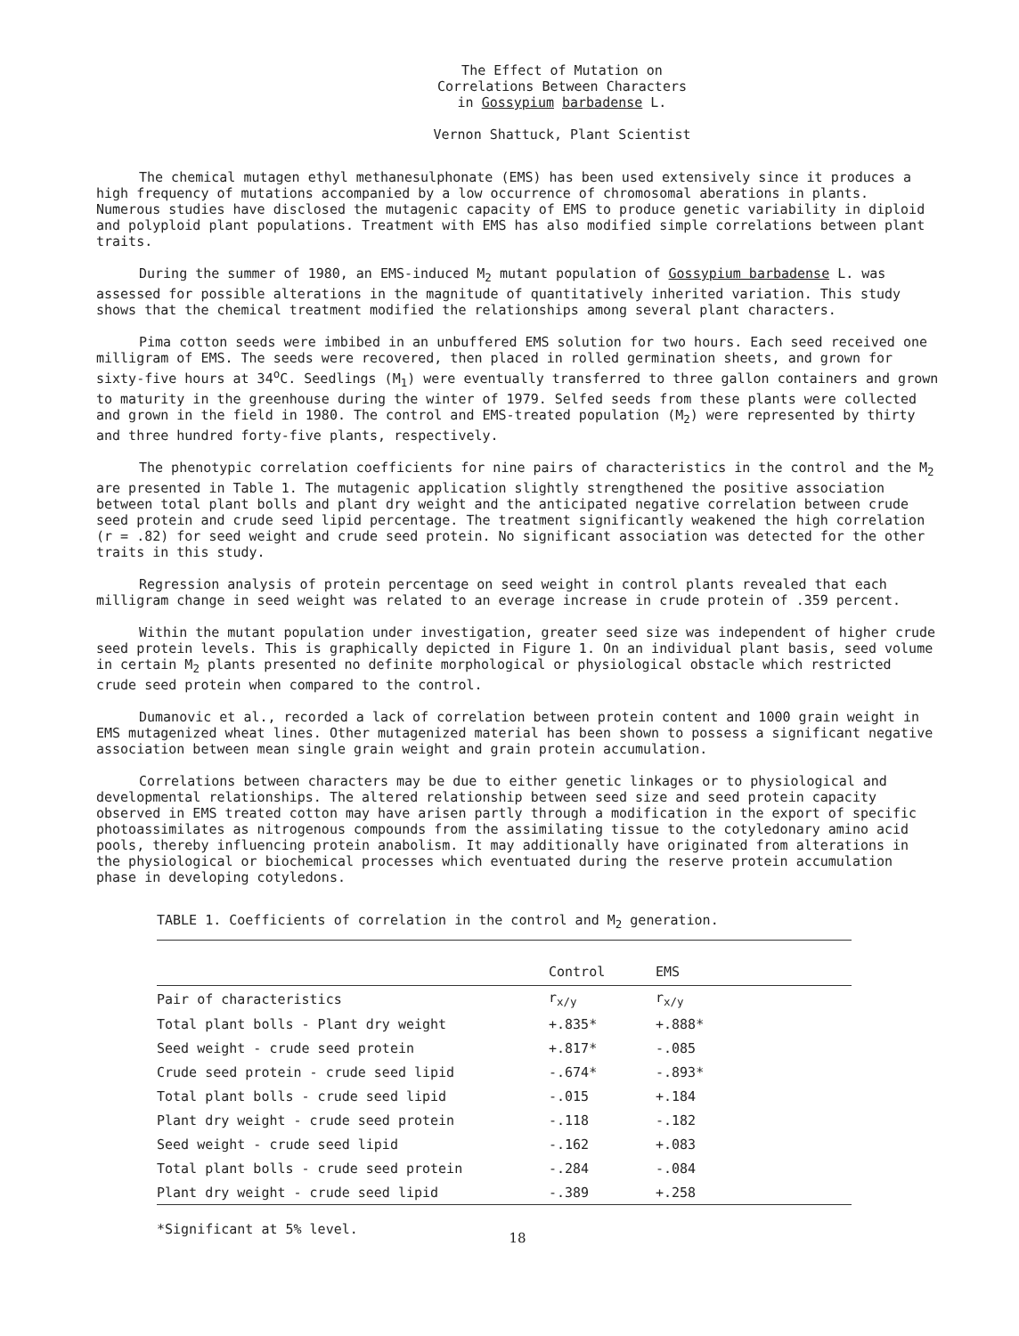The Effect of Mutation on
Correlations Between Characters
in Gossypium barbadense L.
Vernon Shattuck, Plant Scientist
The chemical mutagen ethyl methanesulphonate (EMS) has been used extensively since it produces a high frequency of mutations accompanied by a low occurrence of chromosomal aberations in plants. Numerous studies have disclosed the mutagenic capacity of EMS to produce genetic variability in diploid and polyploid plant populations. Treatment with EMS has also modified simple correlations between plant traits.
During the summer of 1980, an EMS-induced M<sub>2</sub> mutant population of Gossypium barbadense L. was assessed for possible alterations in the magnitude of quantitatively inherited variation. This study shows that the chemical treatment modified the relationships among several plant characters.
Pima cotton seeds were imbibed in an unbuffered EMS solution for two hours. Each seed received one milligram of EMS. The seeds were recovered, then placed in rolled germination sheets, and grown for sixty-five hours at 34<sup>o</sup>C. Seedlings (M<sub>1</sub>) were eventually transferred to three gallon containers and grown to maturity in the greenhouse during the winter of 1979. Selfed seeds from these plants were collected and grown in the field in 1980. The control and EMS-treated population (M<sub>2</sub>) were represented by thirty and three hundred forty-five plants, respectively.
The phenotypic correlation coefficients for nine pairs of characteristics in the control and the M<sub>2</sub> are presented in Table 1. The mutagenic application slightly strengthened the positive association between total plant bolls and plant dry weight and the anticipated negative correlation between crude seed protein and crude seed lipid percentage. The treatment significantly weakened the high correlation (r = .82) for seed weight and crude seed protein. No significant association was detected for the other traits in this study.
Regression analysis of protein percentage on seed weight in control plants revealed that each milligram change in seed weight was related to an everage increase in crude protein of .359 percent.
Within the mutant population under investigation, greater seed size was independent of higher crude seed protein levels. This is graphically depicted in Figure 1. On an individual plant basis, seed volume in certain M<sub>2</sub> plants presented no definite morphological or physiological obstacle which restricted crude seed protein when compared to the control.
Dumanovic et al., recorded a lack of correlation between protein content and 1000 grain weight in EMS mutagenized wheat lines. Other mutagenized material has been shown to possess a significant negative association between mean single grain weight and grain protein accumulation.
Correlations between characters may be due to either genetic linkages or to physiological and developmental relationships. The altered relationship between seed size and seed protein capacity observed in EMS treated cotton may have arisen partly through a modification in the export of specific photoassimilates as nitrogenous compounds from the assimilating tissue to the cotyledonary amino acid pools, thereby influencing protein anabolism. It may additionally have originated from alterations in the physiological or biochemical processes which eventuated during the reserve protein accumulation phase in developing cotyledons.
TABLE 1. Coefficients of correlation in the control and M<sub>2</sub> generation.
| | Control | EMS |
| --- | --- | --- |
| Pair of characteristics | r<sub>x/y</sub> | r<sub>x/y</sub> |
| Total plant bolls - Plant dry weight | +.835* | +.888* |
| Seed weight - crude seed protein | +.817* | -.085 |
| Crude seed protein - crude seed lipid | -.674* | -.893* |
| Total plant bolls - crude seed lipid | -.015 | +.184 |
| Plant dry weight - crude seed protein | -.118 | -.182 |
| Seed weight - crude seed lipid | -.162 | +.083 |
| Total plant bolls - crude seed protein | -.284 | -.084 |
| Plant dry weight - crude seed lipid | -.389 | +.258 |
*Significant at 5% level.
18